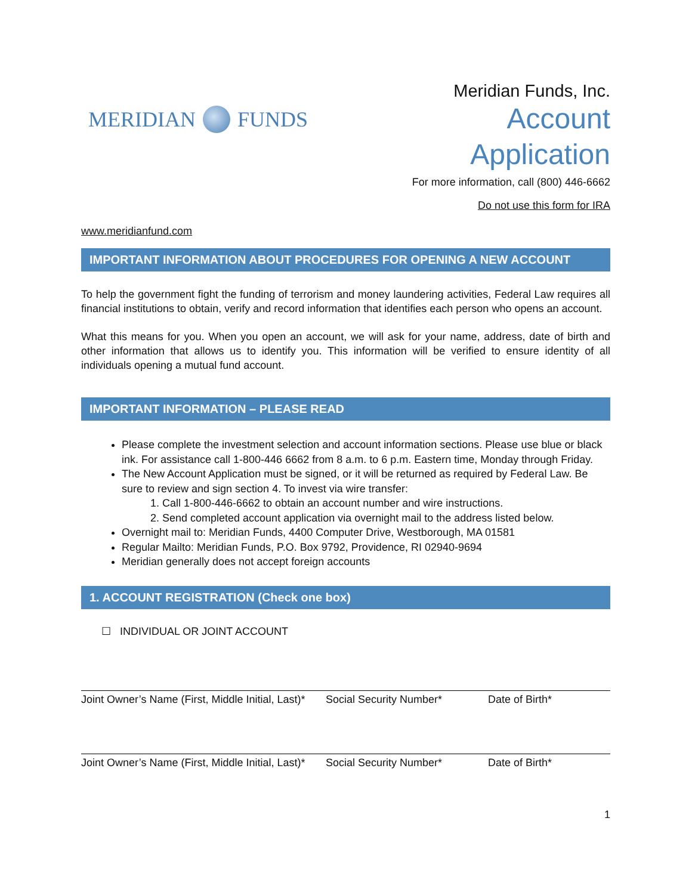MERIDIAN FUNDS
Meridian Funds, Inc.
Account
Application
For more information, call (800) 446-6662
Do not use this form for IRA
www.meridianfund.com
IMPORTANT INFORMATION ABOUT PROCEDURES FOR OPENING A NEW ACCOUNT
To help the government fight the funding of terrorism and money laundering activities, Federal Law requires all financial institutions to obtain, verify and record information that identifies each person who opens an account.
What this means for you. When you open an account, we will ask for your name, address, date of birth and other information that allows us to identify you. This information will be verified to ensure identity of all individuals opening a mutual fund account.
IMPORTANT INFORMATION – PLEASE READ
Please complete the investment selection and account information sections. Please use blue or black ink. For assistance call 1-800-446 6662 from 8 a.m. to 6 p.m. Eastern time, Monday through Friday.
The New Account Application must be signed, or it will be returned as required by Federal Law. Be sure to review and sign section 4. To invest via wire transfer:
1. Call 1-800-446-6662 to obtain an account number and wire instructions.
2. Send completed account application via overnight mail to the address listed below.
Overnight mail to: Meridian Funds, 4400 Computer Drive, Westborough, MA 01581
Regular Mailto: Meridian Funds, P.O. Box 9792, Providence, RI 02940-9694
Meridian generally does not accept foreign accounts
1. ACCOUNT REGISTRATION (Check one box)
☐ INDIVIDUAL OR JOINT ACCOUNT
Joint Owner’s Name (First, Middle Initial, Last)* Social Security Number* Date of Birth*
Joint Owner’s Name (First, Middle Initial, Last)* Social Security Number* Date of Birth*
1